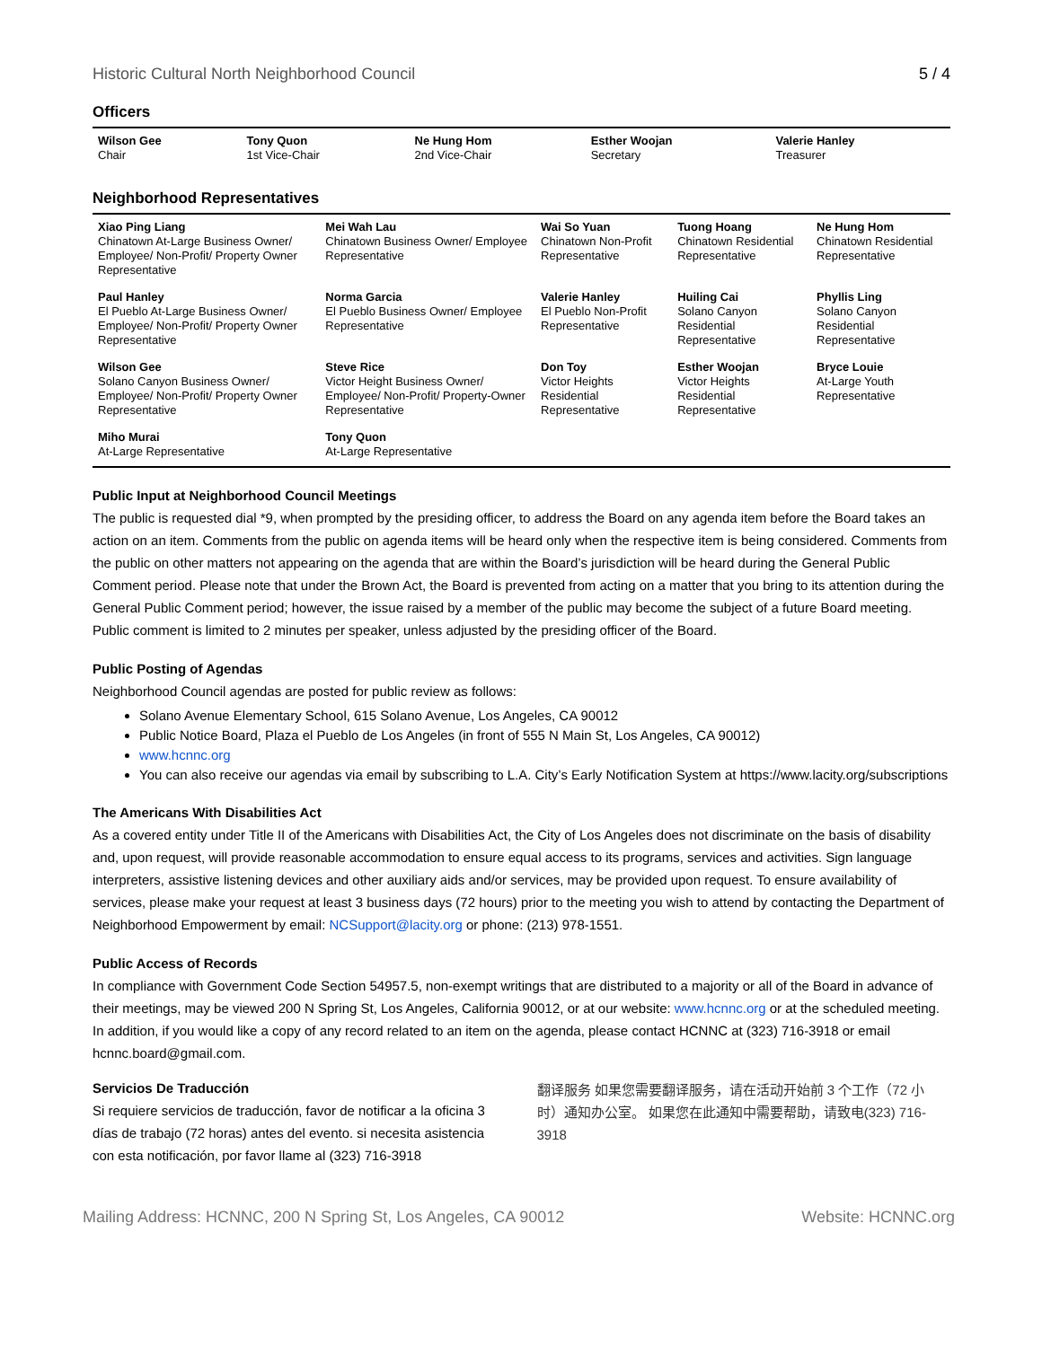Historic Cultural North Neighborhood Council 5 / 4
Officers
| Wilson Gee Chair | Tony Quon 1st Vice-Chair | Ne Hung Hom 2nd Vice-Chair | Esther Woojan Secretary | Valerie Hanley Treasurer |
Neighborhood Representatives
| Xiao Ping Liang Chinatown At-Large Business Owner/ Employee/ Non-Profit/ Property Owner Representative | Mei Wah Lau Chinatown Business Owner/ Employee Representative | Wai So Yuan Chinatown Non-Profit Representative | Tuong Hoang Chinatown Residential Representative | Ne Hung Hom Chinatown Residential Representative |
| Paul Hanley El Pueblo At-Large Business Owner/ Employee/ Non-Profit/ Property Owner Representative | Norma Garcia El Pueblo Business Owner/ Employee Representative | Valerie Hanley El Pueblo Non-Profit Representative | Huiling Cai Solano Canyon Residential Representative | Phyllis Ling Solano Canyon Residential Representative |
| Wilson Gee Solano Canyon Business Owner/ Employee/ Non-Profit/ Property Owner Representative | Steve Rice Victor Height Business Owner/ Employee/ Non-Profit/ Property-Owner Representative | Don Toy Victor Heights Residential Representative | Esther Woojan Victor Heights Residential Representative | Bryce Louie At-Large Youth Representative |
| Miho Murai At-Large Representative | Tony Quon At-Large Representative | | | |
Public Input at Neighborhood Council Meetings
The public is requested dial *9, when prompted by the presiding officer, to address the Board on any agenda item before the Board takes an action on an item. Comments from the public on agenda items will be heard only when the respective item is being considered. Comments from the public on other matters not appearing on the agenda that are within the Board’s jurisdiction will be heard during the General Public Comment period. Please note that under the Brown Act, the Board is prevented from acting on a matter that you bring to its attention during the General Public Comment period; however, the issue raised by a member of the public may become the subject of a future Board meeting. Public comment is limited to 2 minutes per speaker, unless adjusted by the presiding officer of the Board.
Public Posting of Agendas
Neighborhood Council agendas are posted for public review as follows:
Solano Avenue Elementary School, 615 Solano Avenue, Los Angeles, CA 90012
Public Notice Board, Plaza el Pueblo de Los Angeles (in front of 555 N Main St, Los Angeles, CA 90012)
www.hcnnc.org
You can also receive our agendas via email by subscribing to L.A. City’s Early Notification System at https://www.lacity.org/subscriptions
The Americans With Disabilities Act
As a covered entity under Title II of the Americans with Disabilities Act, the City of Los Angeles does not discriminate on the basis of disability and, upon request, will provide reasonable accommodation to ensure equal access to its programs, services and activities. Sign language interpreters, assistive listening devices and other auxiliary aids and/or services, may be provided upon request. To ensure availability of services, please make your request at least 3 business days (72 hours) prior to the meeting you wish to attend by contacting the Department of Neighborhood Empowerment by email: NCSupport@lacity.org or phone: (213) 978-1551.
Public Access of Records
In compliance with Government Code Section 54957.5, non-exempt writings that are distributed to a majority or all of the Board in advance of their meetings, may be viewed 200 N Spring St, Los Angeles, California 90012, or at our website: www.hcnnc.org or at the scheduled meeting. In addition, if you would like a copy of any record related to an item on the agenda, please contact HCNNC at (323) 716-3918 or email hcnnc.board@gmail.com.
Servicios De Traducción
Si requiere servicios de traducción, favor de notificar a la oficina 3 días de trabajo (72 horas) antes del evento. si necesita asistencia con esta notificación, por favor llame al (323) 716-3918
翻译服务 如果您需要翻译服务，请在活动开始前 3 个工作（72 小时）通知办公室。 如果您在此通知中需要帮助，请致电(323) 716-3918
Mailing Address: HCNNC, 200 N Spring St, Los Angeles, CA 90012 Website: HCNNC.org